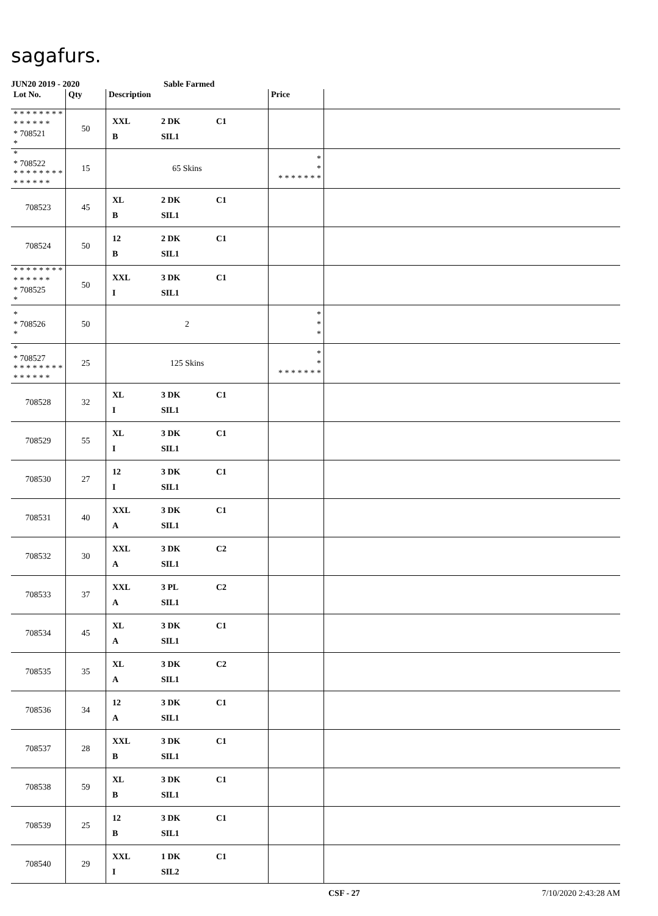sagafurs.
JUN20 2019 - 2020 Sable Farmed
| Lot No. | Qty | Description | Price | |
| --- | --- | --- | --- | --- |
| * * * * * * * * * * * * * * * 708521 * | 50 | XXL 2 DK C1 B SIL1 | | |
| * * 708522 * * * * * * * * * * * * * * | 15 | 65 Skins | * * * * * * * * * | |
| 708523 | 45 | XL 2 DK C1 B SIL1 | | |
| 708524 | 50 | 12 2 DK C1 B SIL1 | | |
| * * * * * * * * * * * * * * * 708525 * | 50 | XXL 3 DK C1 I SIL1 | | |
| * * 708526 * | 50 | 2 | * * * | |
| * * 708527 * * * * * * * * * * * * * * | 25 | 125 Skins | * * * * * * * * * | |
| 708528 | 32 | XL 3 DK C1 I SIL1 | | |
| 708529 | 55 | XL 3 DK C1 I SIL1 | | |
| 708530 | 27 | 12 3 DK C1 I SIL1 | | |
| 708531 | 40 | XXL 3 DK C1 A SIL1 | | |
| 708532 | 30 | XXL 3 DK C2 A SIL1 | | |
| 708533 | 37 | XXL 3 PL C2 A SIL1 | | |
| 708534 | 45 | XL 3 DK C1 A SIL1 | | |
| 708535 | 35 | XL 3 DK C2 A SIL1 | | |
| 708536 | 34 | 12 3 DK C1 A SIL1 | | |
| 708537 | 28 | XXL 3 DK C1 B SIL1 | | |
| 708538 | 59 | XL 3 DK C1 B SIL1 | | |
| 708539 | 25 | 12 3 DK C1 B SIL1 | | |
| 708540 | 29 | XXL 1 DK C1 I SIL2 | | |
CSF - 27 7/10/2020 2:43:28 AM